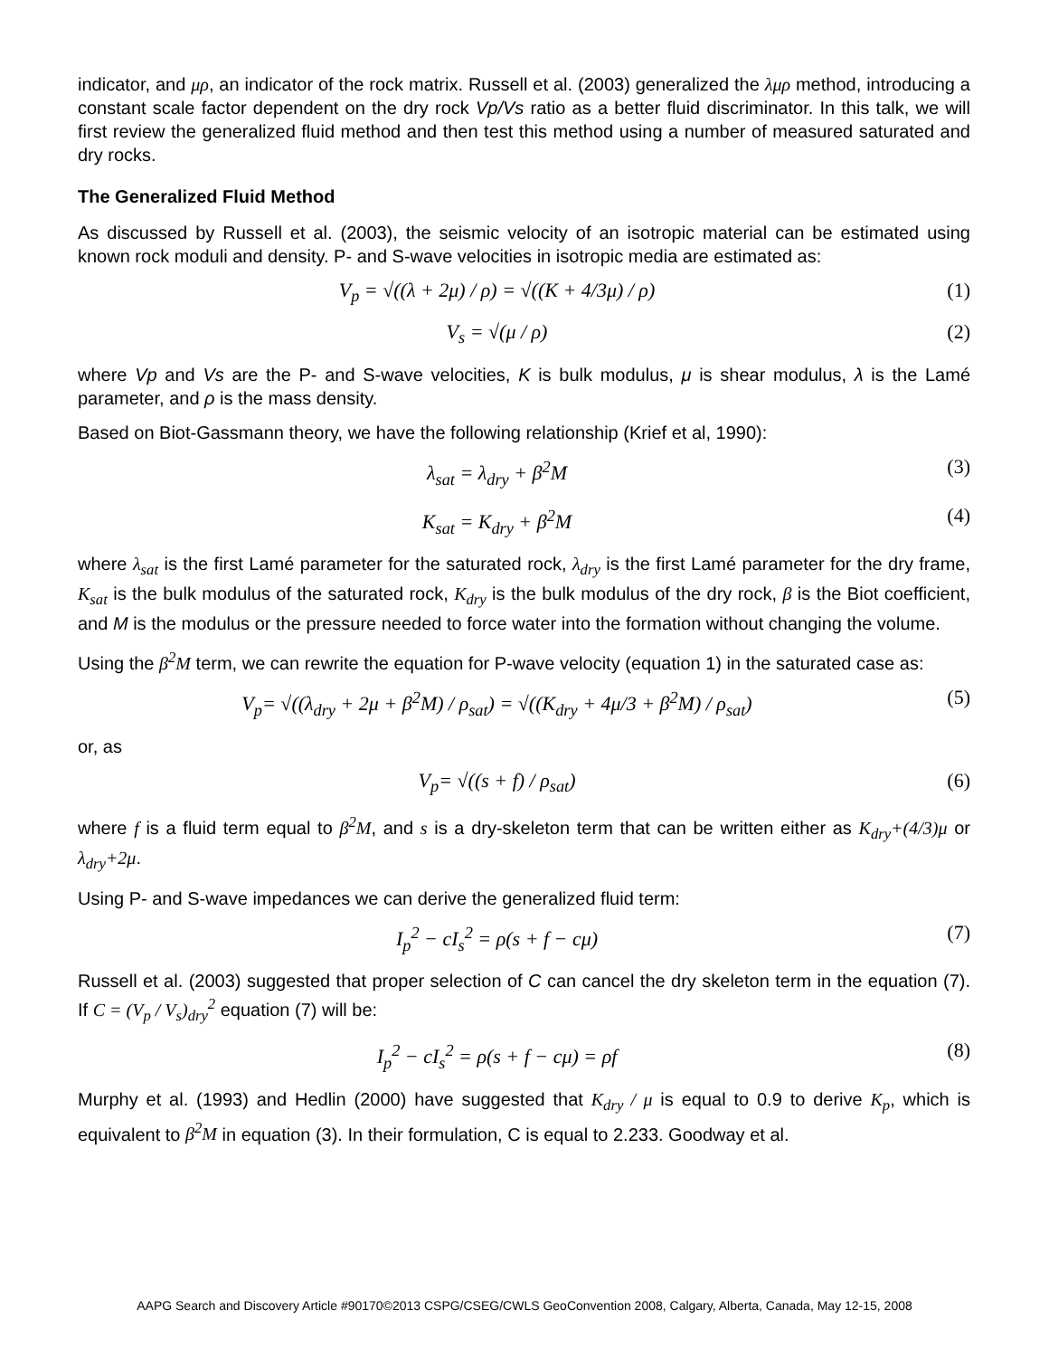indicator, and μρ, an indicator of the rock matrix. Russell et al. (2003) generalized the λμρ method, introducing a constant scale factor dependent on the dry rock Vp/Vs ratio as a better fluid discriminator. In this talk, we will first review the generalized fluid method and then test this method using a number of measured saturated and dry rocks.
The Generalized Fluid Method
As discussed by Russell et al. (2003), the seismic velocity of an isotropic material can be estimated using known rock moduli and density. P- and S-wave velocities in isotropic media are estimated as:
V<sub>p</sub> = √((λ + 2μ) / ρ) = √((K + 4/3μ) / ρ) (1)
V<sub>s</sub> = √(μ / ρ) (2)
where Vp and Vs are the P- and S-wave velocities, K is bulk modulus, μ is shear modulus, λ is the Lamé parameter, and ρ is the mass density.
Based on Biot-Gassmann theory, we have the following relationship (Krief et al, 1990):
λ<sub>sat</sub> = λ<sub>dry</sub> + β<sup>2</sup>M (3)
K<sub>sat</sub> = K<sub>dry</sub> + β<sup>2</sup>M (4)
where λ<sub>sat</sub> is the first Lamé parameter for the saturated rock, λ<sub>dry</sub> is the first Lamé parameter for the dry frame, K<sub>sat</sub> is the bulk modulus of the saturated rock, K<sub>dry</sub> is the bulk modulus of the dry rock, β is the Biot coefficient, and M is the modulus or the pressure needed to force water into the formation without changing the volume.
Using the β<sup>2</sup>M term, we can rewrite the equation for P-wave velocity (equation 1) in the saturated case as:
V<sub>p</sub>= √((λ<sub>dry</sub> + 2μ + β<sup>2</sup>M) / ρ<sub>sat</sub>) = √((K<sub>dry</sub> + 4μ/3 + β<sup>2</sup>M) / ρ<sub>sat</sub>) (5)
or, as
V<sub>p</sub>= √((s + f) / ρ<sub>sat</sub>) (6)
where f is a fluid term equal to β<sup>2</sup>M, and s is a dry-skeleton term that can be written either as K<sub>dry</sub>+(4/3)μ or λ<sub>dry</sub>+2μ.
Using P- and S-wave impedances we can derive the generalized fluid term:
I<sub>p</sub><sup>2</sup> − cI<sub>s</sub><sup>2</sup> = ρ(s + f − cμ) (7)
Russell et al. (2003) suggested that proper selection of C can cancel the dry skeleton term in the equation (7). If C = (V<sub>p</sub> / V<sub>s</sub>)<sub>dry</sub><sup>2</sup> equation (7) will be:
I<sub>p</sub><sup>2</sup> − cI<sub>s</sub><sup>2</sup> = ρ(s + f − cμ) = ρf (8)
Murphy et al. (1993) and Hedlin (2000) have suggested that K<sub>dry</sub> / μ is equal to 0.9 to derive K<sub>p</sub>, which is equivalent to β<sup>2</sup>M in equation (3). In their formulation, C is equal to 2.233. Goodway et al.
AAPG Search and Discovery Article #90170©2013 CSPG/CSEG/CWLS GeoConvention 2008, Calgary, Alberta, Canada, May 12-15, 2008